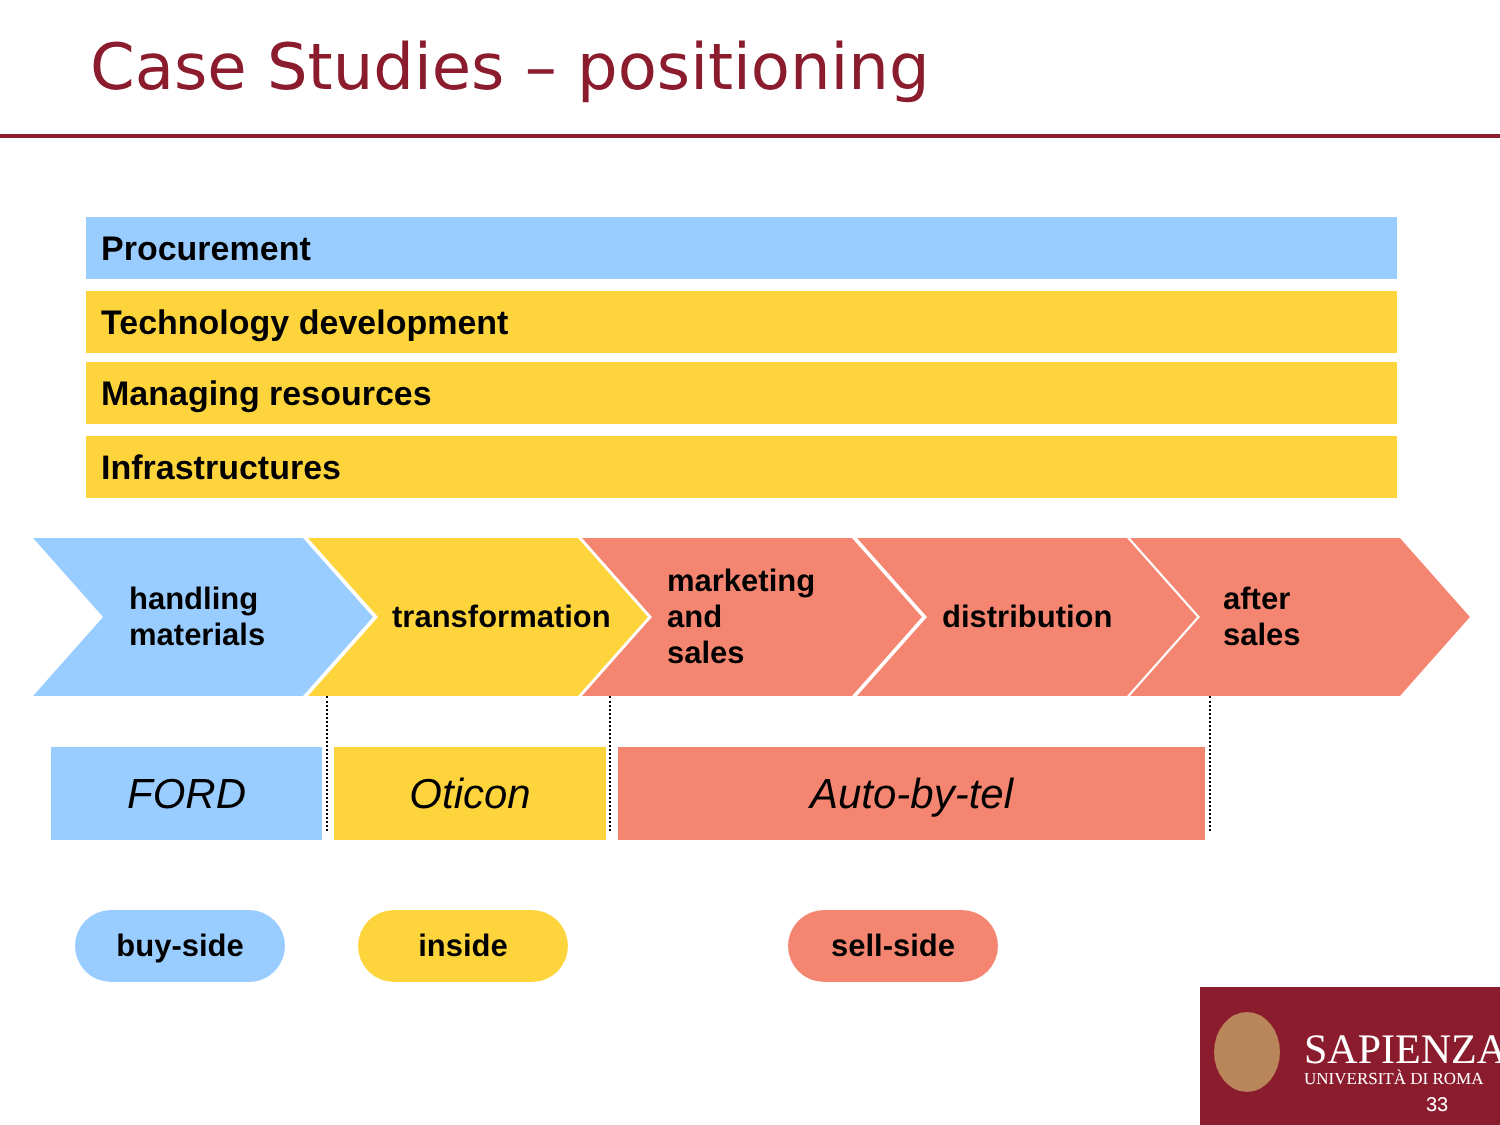Case Studies – positioning
Procurement
Technology development
Managing resources
Infrastructures
handling
materials
transformation
marketing
and
sales
distribution
after
sales
FORD Oticon Auto-by-tel
buy-side inside sell-side
SAPIENZA
UNIVERSITÀ DI ROMA
33